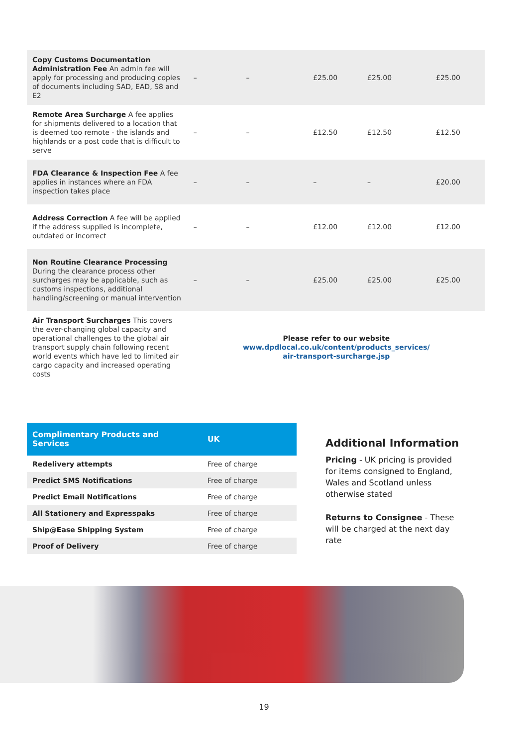| Copy Customs Documentation Administration Fee An admin fee will apply for processing and producing copies of documents including SAD, EAD, S8 and E2 | – | – | £25.00 | £25.00 | £25.00 |
| Remote Area Surcharge A fee applies for shipments delivered to a location that is deemed too remote - the islands and highlands or a post code that is difficult to serve | – | – | £12.50 | £12.50 | £12.50 |
| FDA Clearance & Inspection Fee A fee applies in instances where an FDA inspection takes place | – | – | – | – | £20.00 |
| Address Correction A fee will be applied if the address supplied is incomplete, outdated or incorrect | – | – | £12.00 | £12.00 | £12.00 |
| Non Routine Clearance Processing During the clearance process other surcharges may be applicable, such as customs inspections, additional handling/screening or manual intervention | – | – | £25.00 | £25.00 | £25.00 |
| Air Transport Surcharges This covers the ever-changing global capacity and operational challenges to the global air transport supply chain following recent world events which have led to limited air cargo capacity and increased operating costs | Please refer to our website www.dpdlocal.co.uk/content/products_services/ air-transport-surcharge.jsp | | | | |
| Complimentary Products and Services | UK |
| --- | --- |
| Redelivery attempts | Free of charge |
| Predict SMS Notifications | Free of charge |
| Predict Email Notifications | Free of charge |
| All Stationery and Expresspaks | Free of charge |
| Ship@Ease Shipping System | Free of charge |
| Proof of Delivery | Free of charge |
Additional Information
Pricing - UK pricing is provided for items consigned to England, Wales and Scotland unless otherwise stated
Returns to Consignee - These will be charged at the next day rate
19